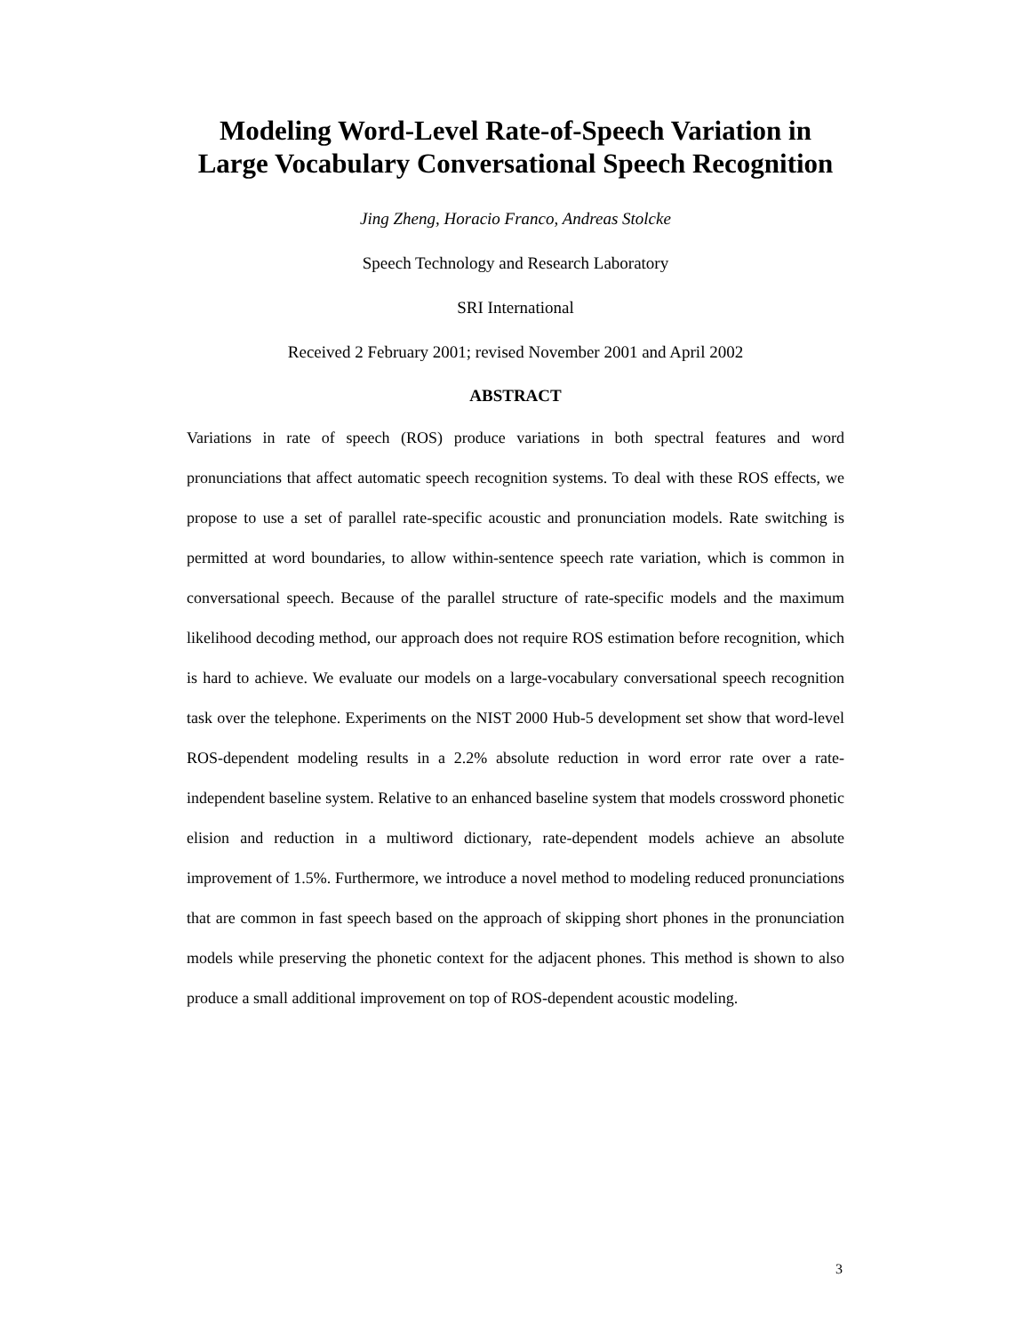Modeling Word-Level Rate-of-Speech Variation in Large Vocabulary Conversational Speech Recognition
Jing Zheng, Horacio Franco, Andreas Stolcke
Speech Technology and Research Laboratory
SRI International
Received 2 February 2001; revised November 2001 and April 2002
ABSTRACT
Variations in rate of speech (ROS) produce variations in both spectral features and word pronunciations that affect automatic speech recognition systems. To deal with these ROS effects, we propose to use a set of parallel rate-specific acoustic and pronunciation models. Rate switching is permitted at word boundaries, to allow within-sentence speech rate variation, which is common in conversational speech. Because of the parallel structure of rate-specific models and the maximum likelihood decoding method, our approach does not require ROS estimation before recognition, which is hard to achieve. We evaluate our models on a large-vocabulary conversational speech recognition task over the telephone. Experiments on the NIST 2000 Hub-5 development set show that word-level ROS-dependent modeling results in a 2.2% absolute reduction in word error rate over a rate-independent baseline system. Relative to an enhanced baseline system that models crossword phonetic elision and reduction in a multiword dictionary, rate-dependent models achieve an absolute improvement of 1.5%. Furthermore, we introduce a novel method to modeling reduced pronunciations that are common in fast speech based on the approach of skipping short phones in the pronunciation models while preserving the phonetic context for the adjacent phones. This method is shown to also produce a small additional improvement on top of ROS-dependent acoustic modeling.
3